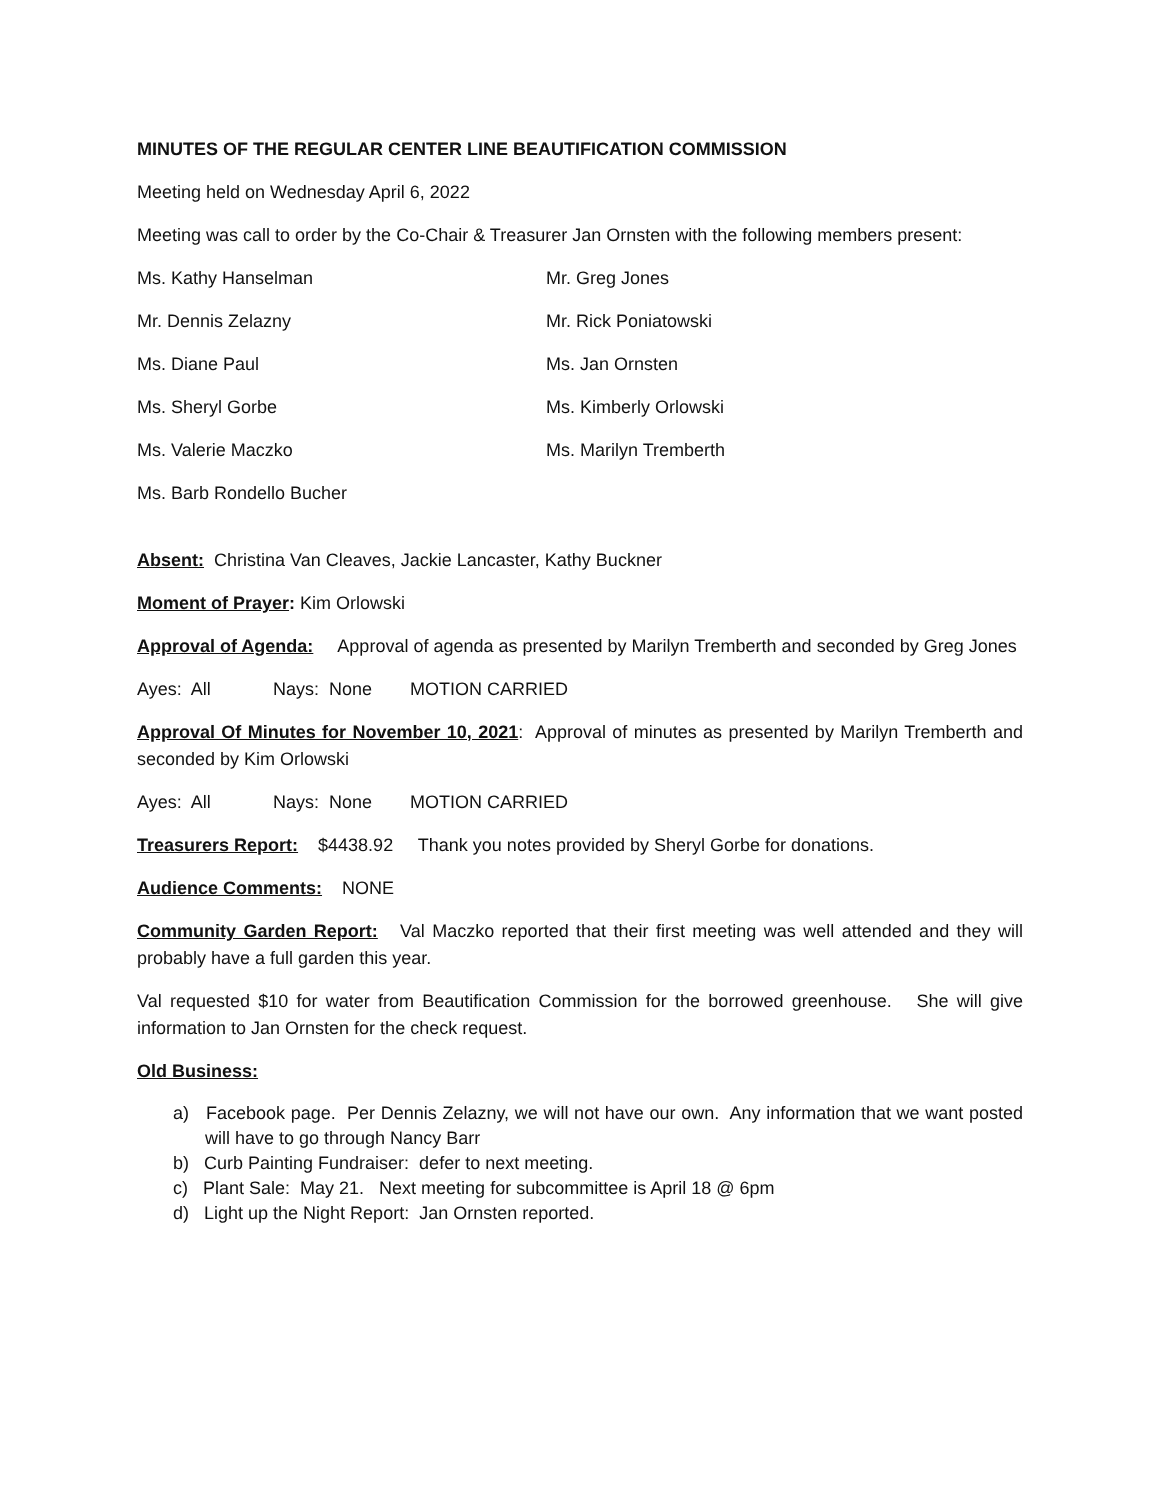MINUTES OF THE REGULAR CENTER LINE BEAUTIFICATION COMMISSION
Meeting held on Wednesday April 6, 2022
Meeting was call to order by the Co-Chair & Treasurer Jan Ornsten with the following members present:
Ms. Kathy Hanselman
Mr. Greg Jones
Mr. Dennis Zelazny
Mr. Rick Poniatowski
Ms. Diane Paul
Ms. Jan Ornsten
Ms. Sheryl Gorbe
Ms. Kimberly Orlowski
Ms. Valerie Maczko
Ms. Marilyn Tremberth
Ms. Barb Rondello Bucher
Absent: Christina Van Cleaves, Jackie Lancaster, Kathy Buckner
Moment of Prayer: Kim Orlowski
Approval of Agenda: Approval of agenda as presented by Marilyn Tremberth and seconded by Greg Jones
Ayes: All Nays: None MOTION CARRIED
Approval Of Minutes for November 10, 2021: Approval of minutes as presented by Marilyn Tremberth and seconded by Kim Orlowski
Ayes: All Nays: None MOTION CARRIED
Treasurers Report: $4438.92 Thank you notes provided by Sheryl Gorbe for donations.
Audience Comments: NONE
Community Garden Report: Val Maczko reported that their first meeting was well attended and they will probably have a full garden this year.
Val requested $10 for water from Beautification Commission for the borrowed greenhouse. She will give information to Jan Ornsten for the check request.
Old Business:
a) Facebook page. Per Dennis Zelazny, we will not have our own. Any information that we want posted will have to go through Nancy Barr
b) Curb Painting Fundraiser: defer to next meeting.
c) Plant Sale: May 21. Next meeting for subcommittee is April 18 @ 6pm
d) Light up the Night Report: Jan Ornsten reported.